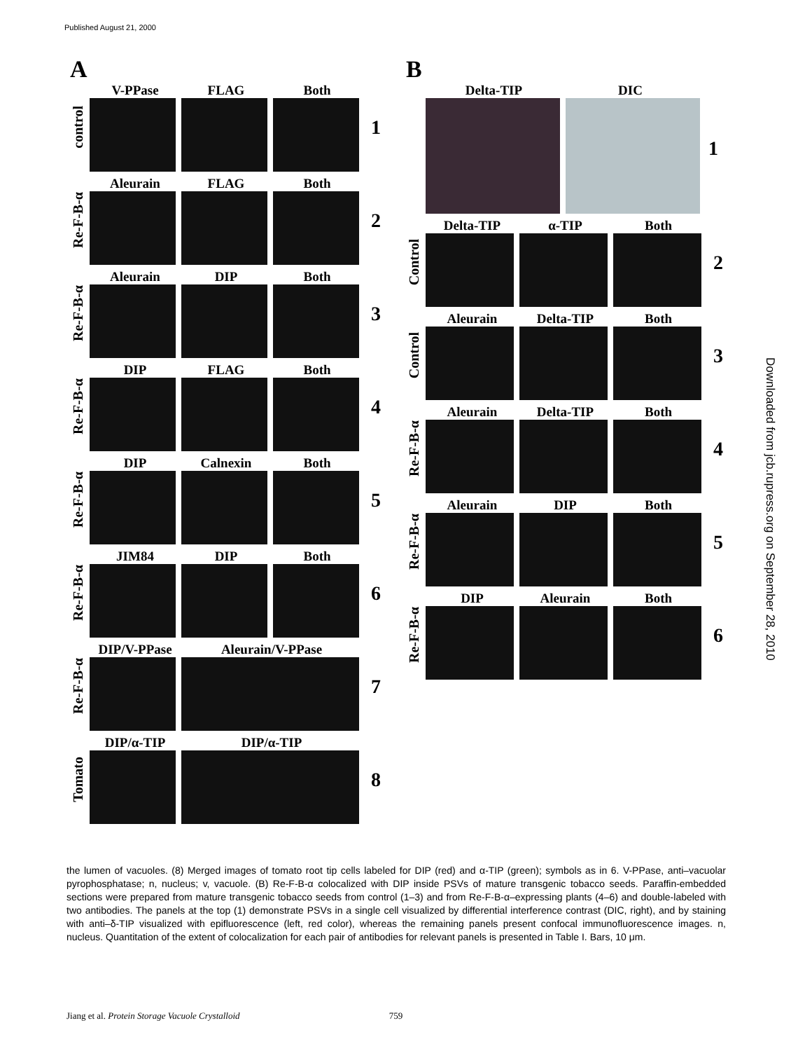Published August 21, 2000
Downloaded from jcb.rupress.org on September 28, 2010
A
control
V-PPase FLAG Both
1
Re-F-B-α
Aleurain FLAG Both
2
Re-F-B-α
Aleurain DIP Both
3
Re-F-B-α
DIP FLAG Both
4
Re-F-B-α
DIP Calnexin Both
5
Re-F-B-α
JIM84 DIP Both
6
Re-F-B-α
DIP/V-PPase Aleurain/V-PPase
7
Tomato
DIP/α-TIP DIP/α-TIP
8
B
Delta-TIP DIC
1
Control
Delta-TIP α-TIP Both
2
Control
Aleurain Delta-TIP Both
3
Re-F-B-α
Aleurain Delta-TIP Both
4
Re-F-B-α
Aleurain DIP Both
5
Re-F-B-α
DIP Aleurain Both
6
the lumen of vacuoles. (8) Merged images of tomato root tip cells labeled for DIP (red) and α-TIP (green); symbols as in 6. V-PPase, anti–vacuolar pyrophosphatase; n, nucleus; v, vacuole. (B) Re-F-B-α colocalized with DIP inside PSVs of mature transgenic tobacco seeds. Paraffin-embedded sections were prepared from mature transgenic tobacco seeds from control (1–3) and from Re-F-B-α–expressing plants (4–6) and double-labeled with two antibodies. The panels at the top (1) demonstrate PSVs in a single cell visualized by differential interference contrast (DIC, right), and by staining with anti–δ-TIP visualized with epifluorescence (left, red color), whereas the remaining panels present confocal immunofluorescence images. n, nucleus. Quantitation of the extent of colocalization for each pair of antibodies for relevant panels is presented in Table I. Bars, 10 μm.
Jiang et al. Protein Storage Vacuole Crystalloid 759